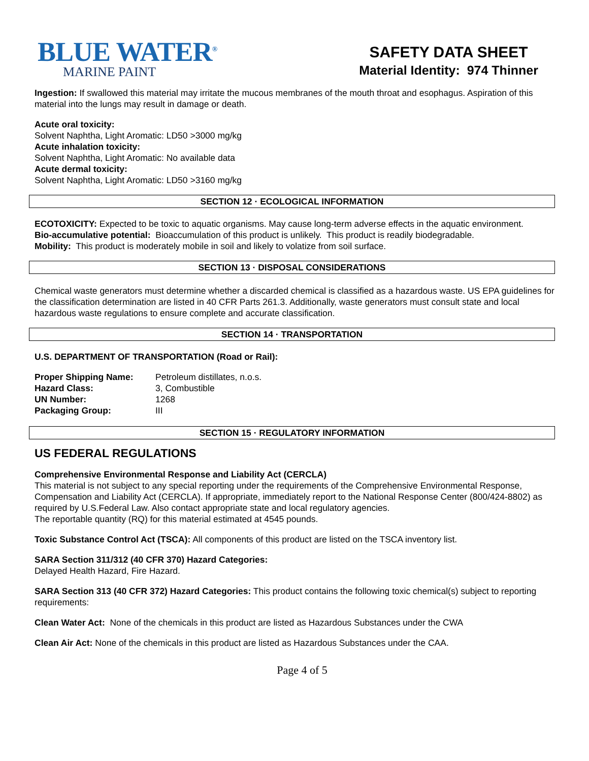BLUE WATER<sup>®</sup>
MARINE PAINT
SAFETY DATA SHEET
Material Identity: 974 Thinner
Ingestion: If swallowed this material may irritate the mucous membranes of the mouth throat and esophagus. Aspiration of this material into the lungs may result in damage or death.
Acute oral toxicity:
Solvent Naphtha, Light Aromatic: LD50 >3000 mg/kg
Acute inhalation toxicity:
Solvent Naphtha, Light Aromatic: No available data
Acute dermal toxicity:
Solvent Naphtha, Light Aromatic: LD50 >3160 mg/kg
SECTION 12 · ECOLOGICAL INFORMATION
ECOTOXICITY: Expected to be toxic to aquatic organisms. May cause long-term adverse effects in the aquatic environment.
Bio-accumulative potential: Bioaccumulation of this product is unlikely. This product is readily biodegradable.
Mobility: This product is moderately mobile in soil and likely to volatize from soil surface.
SECTION 13 · DISPOSAL CONSIDERATIONS
Chemical waste generators must determine whether a discarded chemical is classified as a hazardous waste. US EPA guidelines for the classification determination are listed in 40 CFR Parts 261.3. Additionally, waste generators must consult state and local hazardous waste regulations to ensure complete and accurate classification.
SECTION 14 · TRANSPORTATION
U.S. DEPARTMENT OF TRANSPORTATION (Road or Rail):
| Proper Shipping Name: | Petroleum distillates, n.o.s. |
| Hazard Class: | 3, Combustible |
| UN Number: | 1268 |
| Packaging Group: | III |
SECTION 15 · REGULATORY INFORMATION
US FEDERAL REGULATIONS
Comprehensive Environmental Response and Liability Act (CERCLA)
This material is not subject to any special reporting under the requirements of the Comprehensive Environmental Response, Compensation and Liability Act (CERCLA). If appropriate, immediately report to the National Response Center (800/424-8802) as required by U.S.Federal Law. Also contact appropriate state and local regulatory agencies.
The reportable quantity (RQ) for this material estimated at 4545 pounds.
Toxic Substance Control Act (TSCA): All components of this product are listed on the TSCA inventory list.
SARA Section 311/312 (40 CFR 370) Hazard Categories:
Delayed Health Hazard, Fire Hazard.
SARA Section 313 (40 CFR 372) Hazard Categories: This product contains the following toxic chemical(s) subject to reporting requirements:
Clean Water Act: None of the chemicals in this product are listed as Hazardous Substances under the CWA
Clean Air Act: None of the chemicals in this product are listed as Hazardous Substances under the CAA.
Page 4 of 5